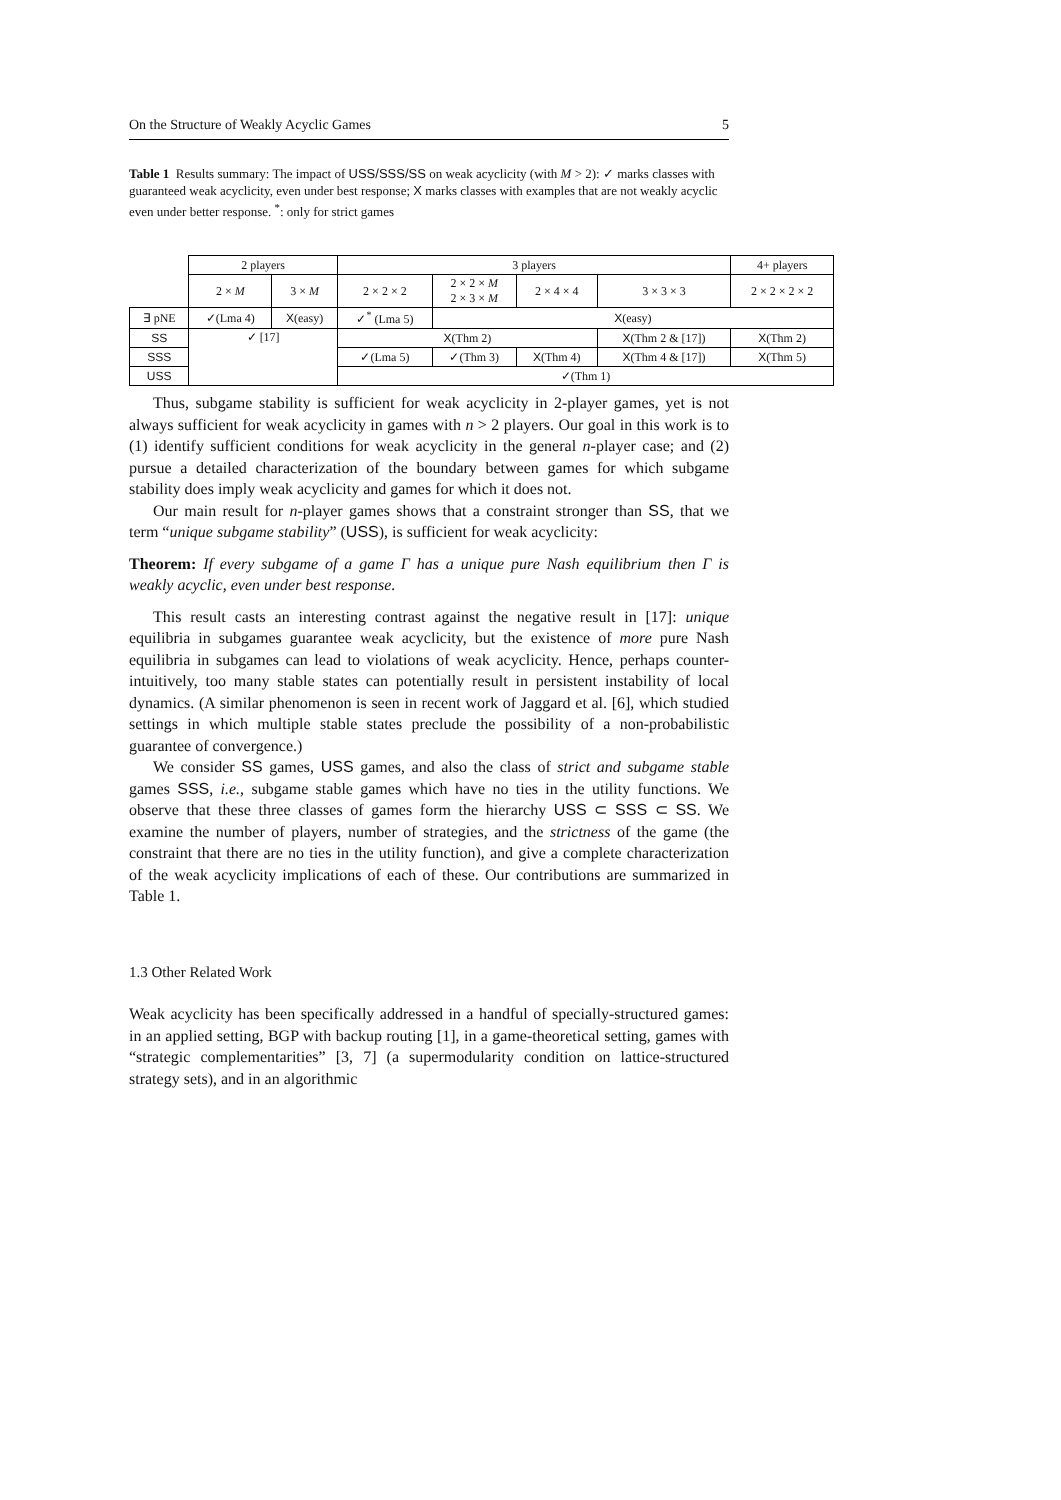On the Structure of Weakly Acyclic Games 5
Table 1 Results summary: The impact of USS/SSS/SS on weak acyclicity (with M > 2): ✓ marks classes with guaranteed weak acyclicity, even under best response; X marks classes with examples that are not weakly acyclic even under better response. <sup>*</sup>: only for strict games
| | 2 players | | 3 players | | | | 4+ players |
| --- | --- | --- | --- | --- | --- | --- | --- |
| | 2 × M | 3 × M | 2 × 2 × 2 | 2 × 2 × M 2 × 3 × M | 2 × 4 × 4 | 3 × 3 × 3 | 2 × 2 × 2 × 2 |
| ∃ pNE | ✓(Lma 4) | X (easy) | ✓<sup>*</sup> (Lma 5) | X (easy) | | | |
| SS | ✓ [17] | | X (Thm 2) | | | X (Thm 2 & [17]) | X (Thm 2) |
| SSS | | | ✓(Lma 5) | ✓(Thm 3) | X (Thm 4) | X (Thm 4 & [17]) | X (Thm 5) |
| USS | | | ✓(Thm 1) | | | | |
Thus, subgame stability is sufficient for weak acyclicity in 2-player games, yet is not always sufficient for weak acyclicity in games with n > 2 players. Our goal in this work is to (1) identify sufficient conditions for weak acyclicity in the general n-player case; and (2) pursue a detailed characterization of the boundary between games for which subgame stability does imply weak acyclicity and games for which it does not.
Our main result for n-player games shows that a constraint stronger than SS, that we term “unique subgame stability” (USS), is sufficient for weak acyclicity:
Theorem: If every subgame of a game Γ has a unique pure Nash equilibrium then Γ is weakly acyclic, even under best response.
This result casts an interesting contrast against the negative result in [17]: unique equilibria in subgames guarantee weak acyclicity, but the existence of more pure Nash equilibria in subgames can lead to violations of weak acyclicity. Hence, perhaps counter-intuitively, too many stable states can potentially result in persistent instability of local dynamics. (A similar phenomenon is seen in recent work of Jaggard et al. [6], which studied settings in which multiple stable states preclude the possibility of a non-probabilistic guarantee of convergence.)
We consider SS games, USS games, and also the class of strict and subgame stable games SSS, i.e., subgame stable games which have no ties in the utility functions. We observe that these three classes of games form the hierarchy USS ⊂ SSS ⊂ SS. We examine the number of players, number of strategies, and the strictness of the game (the constraint that there are no ties in the utility function), and give a complete characterization of the weak acyclicity implications of each of these. Our contributions are summarized in Table 1.
1.3 Other Related Work
Weak acyclicity has been specifically addressed in a handful of specially-structured games: in an applied setting, BGP with backup routing [1], in a game-theoretical setting, games with “strategic complementarities” [3, 7] (a supermodularity condition on lattice-structured strategy sets), and in an algorithmic